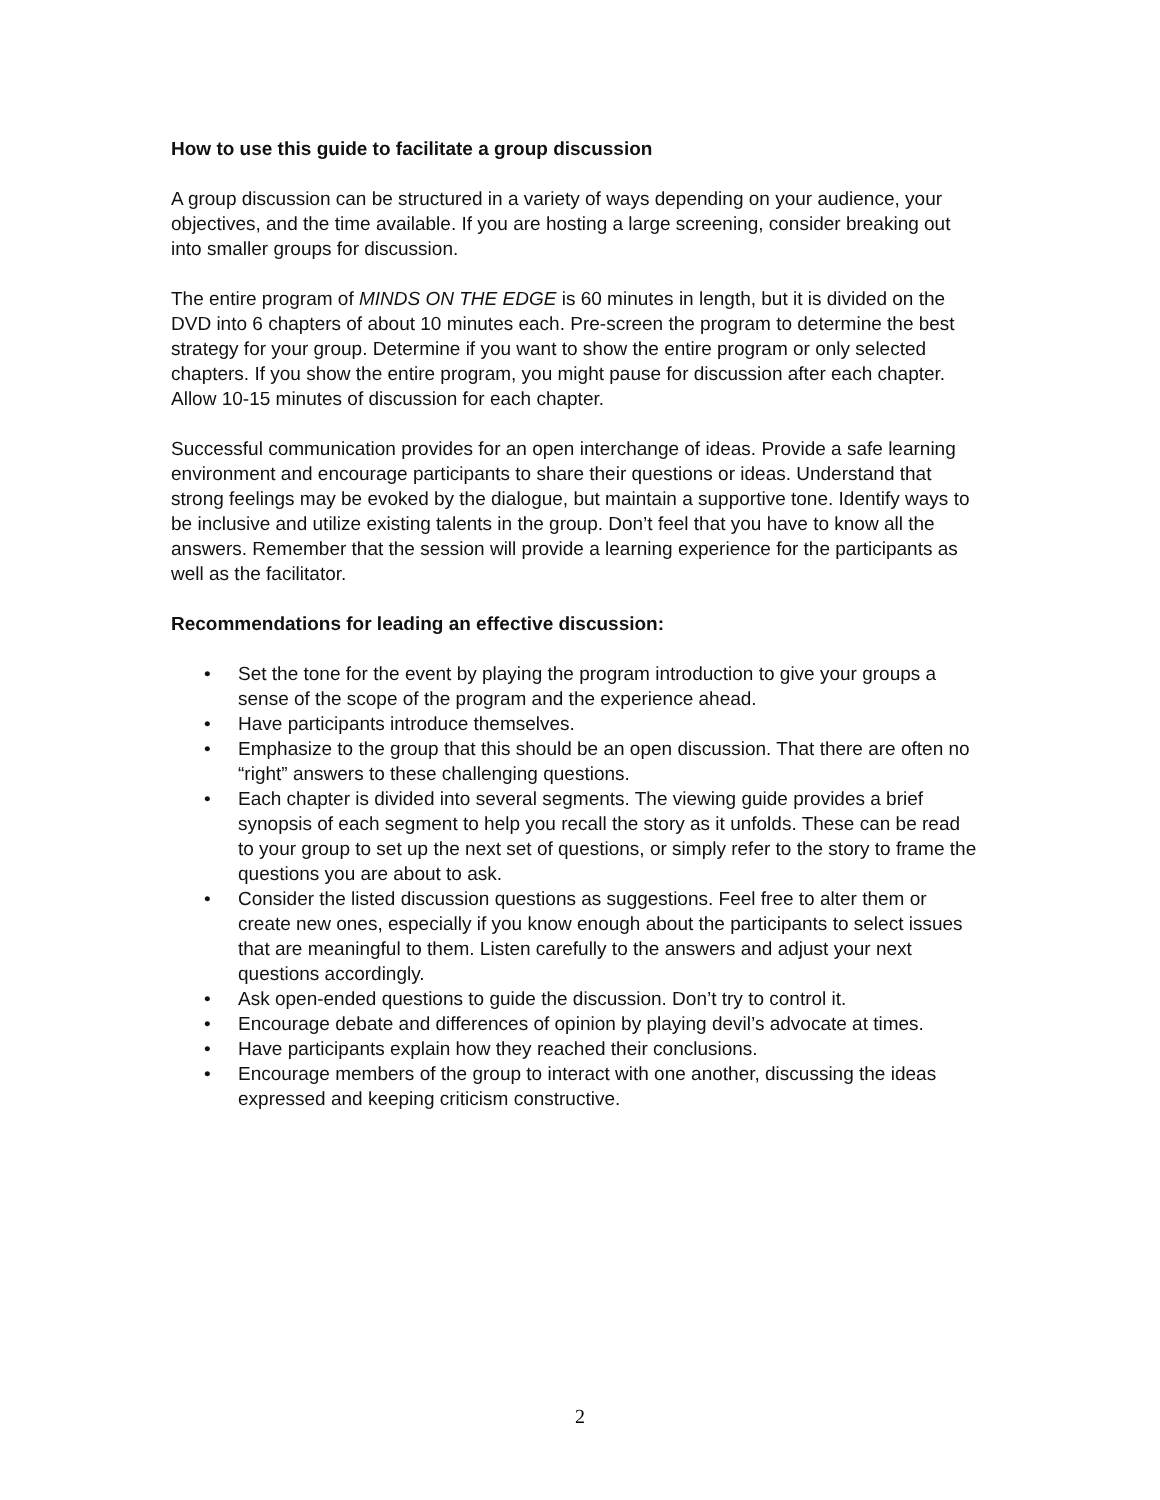How to use this guide to facilitate a group discussion
A group discussion can be structured in a variety of ways depending on your audience, your objectives, and the time available. If you are hosting a large screening, consider breaking out into smaller groups for discussion.
The entire program of MINDS ON THE EDGE is 60 minutes in length, but it is divided on the DVD into 6 chapters of about 10 minutes each. Pre-screen the program to determine the best strategy for your group. Determine if you want to show the entire program or only selected chapters. If you show the entire program, you might pause for discussion after each chapter. Allow 10-15 minutes of discussion for each chapter.
Successful communication provides for an open interchange of ideas. Provide a safe learning environment and encourage participants to share their questions or ideas. Understand that strong feelings may be evoked by the dialogue, but maintain a supportive tone. Identify ways to be inclusive and utilize existing talents in the group. Don’t feel that you have to know all the answers. Remember that the session will provide a learning experience for the participants as well as the facilitator.
Recommendations for leading an effective discussion:
• Set the tone for the event by playing the program introduction to give your groups a sense of the scope of the program and the experience ahead.
• Have participants introduce themselves.
• Emphasize to the group that this should be an open discussion. That there are often no “right” answers to these challenging questions.
• Each chapter is divided into several segments. The viewing guide provides a brief synopsis of each segment to help you recall the story as it unfolds. These can be read to your group to set up the next set of questions, or simply refer to the story to frame the questions you are about to ask.
• Consider the listed discussion questions as suggestions. Feel free to alter them or create new ones, especially if you know enough about the participants to select issues that are meaningful to them. Listen carefully to the answers and adjust your next questions accordingly.
• Ask open-ended questions to guide the discussion. Don’t try to control it.
• Encourage debate and differences of opinion by playing devil’s advocate at times.
• Have participants explain how they reached their conclusions.
• Encourage members of the group to interact with one another, discussing the ideas expressed and keeping criticism constructive.
2